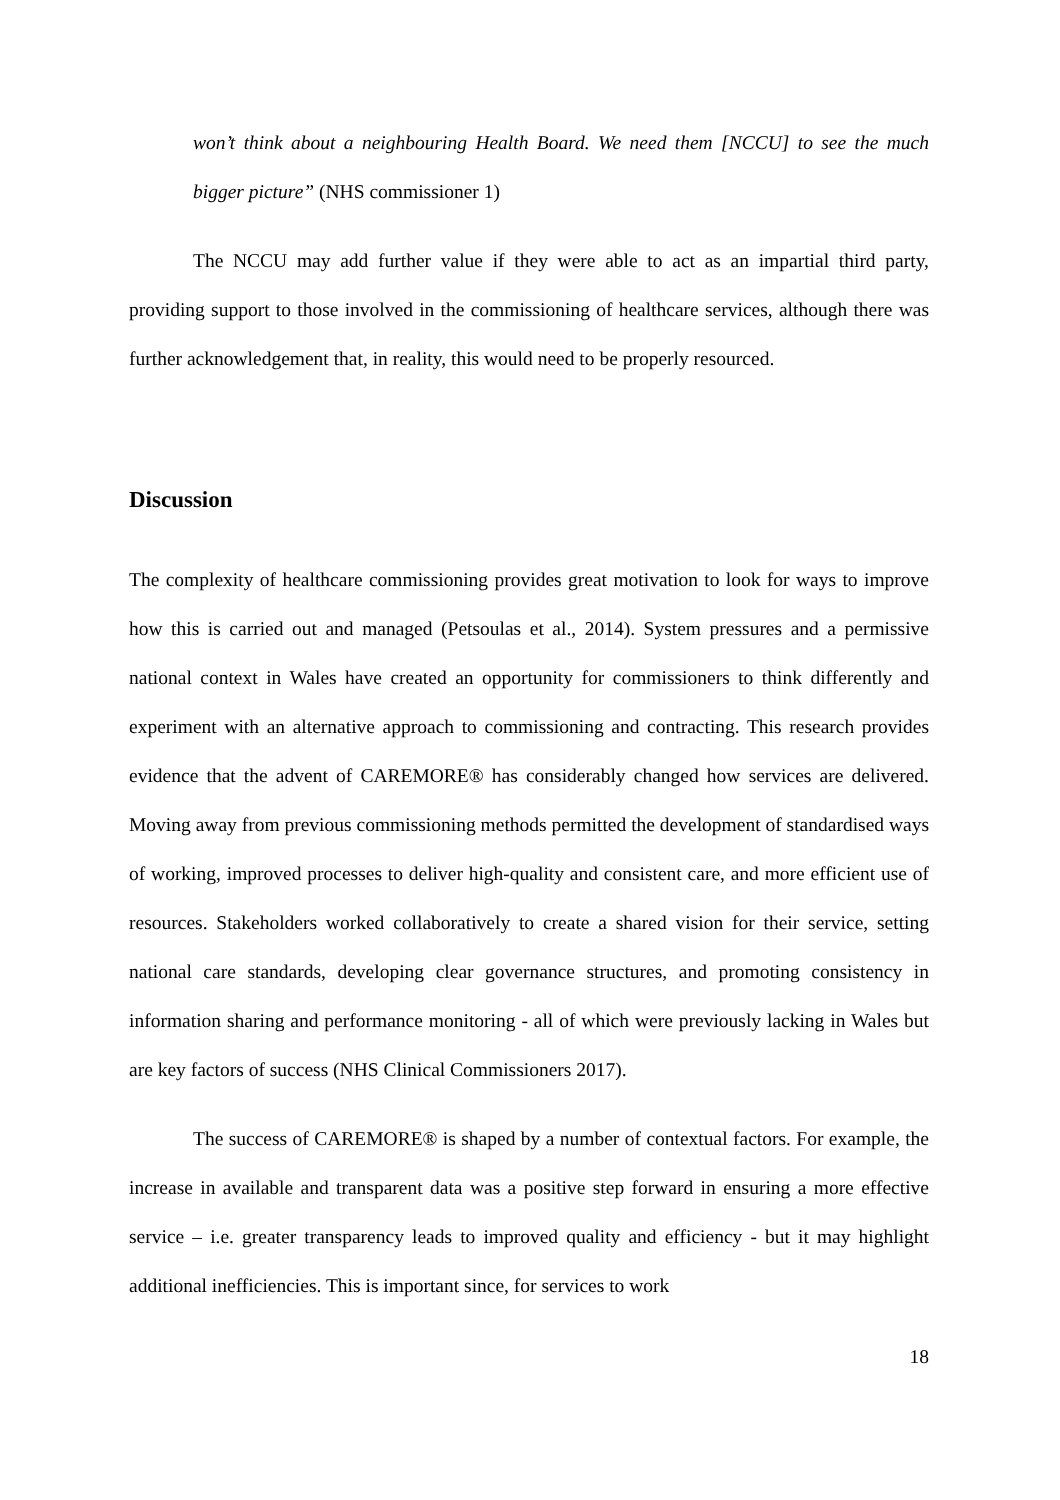won’t think about a neighbouring Health Board. We need them [NCCU] to see the much bigger picture” (NHS commissioner 1)
The NCCU may add further value if they were able to act as an impartial third party, providing support to those involved in the commissioning of healthcare services, although there was further acknowledgement that, in reality, this would need to be properly resourced.
Discussion
The complexity of healthcare commissioning provides great motivation to look for ways to improve how this is carried out and managed (Petsoulas et al., 2014). System pressures and a permissive national context in Wales have created an opportunity for commissioners to think differently and experiment with an alternative approach to commissioning and contracting. This research provides evidence that the advent of CAREMORE® has considerably changed how services are delivered. Moving away from previous commissioning methods permitted the development of standardised ways of working, improved processes to deliver high-quality and consistent care, and more efficient use of resources. Stakeholders worked collaboratively to create a shared vision for their service, setting national care standards, developing clear governance structures, and promoting consistency in information sharing and performance monitoring - all of which were previously lacking in Wales but are key factors of success (NHS Clinical Commissioners 2017).
The success of CAREMORE® is shaped by a number of contextual factors. For example, the increase in available and transparent data was a positive step forward in ensuring a more effective service – i.e. greater transparency leads to improved quality and efficiency - but it may highlight additional inefficiencies. This is important since, for services to work
18